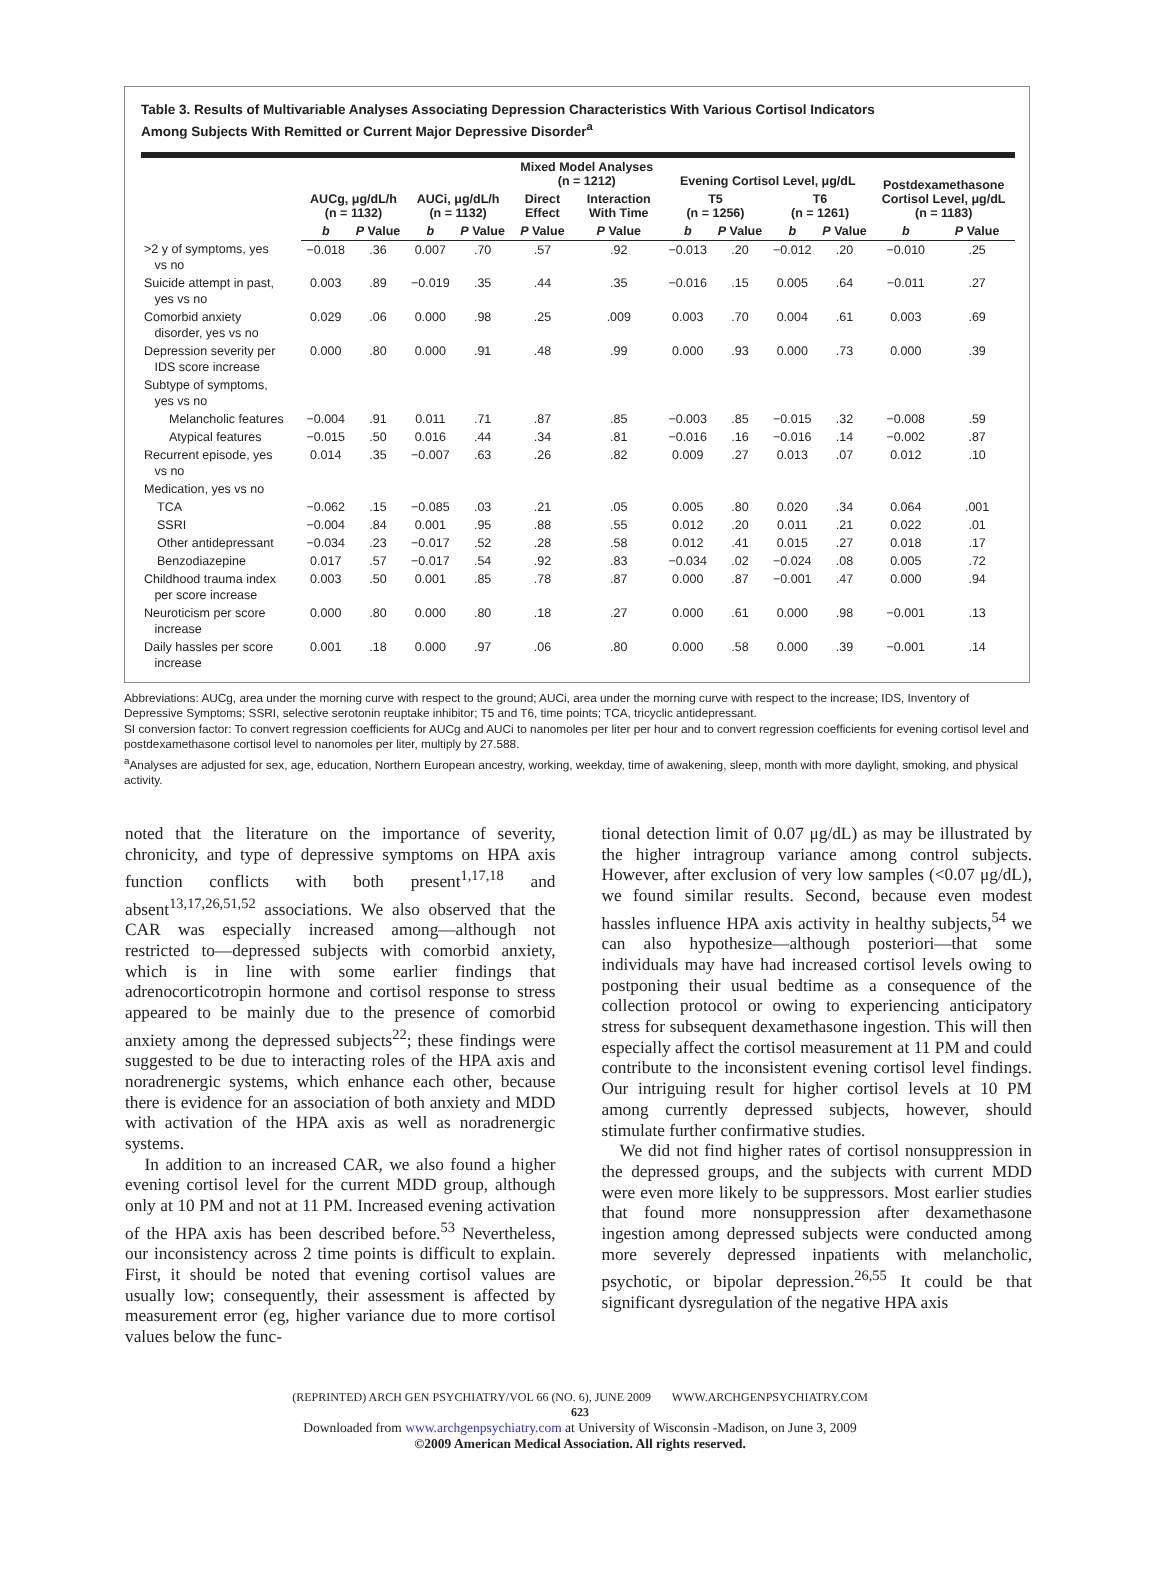Table 3. Results of Multivariable Analyses Associating Depression Characteristics With Various Cortisol Indicators
Among Subjects With Remitted or Current Major Depressive Disorder<sup>a</sup>
| | AUCg, μg/dL/h (n = 1132) | | AUCi, μg/dL/h (n = 1132) | | Mixed Model Analyses (n = 1212) | | Evening Cortisol Level, μg/dL | | | | Postdexamethasone Cortisol Level, μg/dL (n = 1183) | |
| --- | --- | --- | --- | --- | --- | --- | --- | --- | --- | --- | --- | --- |
| | | | | | Direct Effect | Interaction With Time | T5 (n = 1256) | | T6 (n = 1261) | | | |
| | b | P Value | b | P Value | P Value | P Value | b | P Value | b | P Value | b | P Value |
| Depression Characteristic | | | | | | | | | | | | |
| >2 y of symptoms, yes vs no | −0.018 | .36 | 0.007 | .70 | .57 | .92 | −0.013 | .20 | −0.012 | .20 | −0.010 | .25 |
| Suicide attempt in past, yes vs no | 0.003 | .89 | −0.019 | .35 | .44 | .35 | −0.016 | .15 | 0.005 | .64 | −0.011 | .27 |
| Comorbid anxiety disorder, yes vs no | 0.029 | .06 | 0.000 | .98 | .25 | .009 | 0.003 | .70 | 0.004 | .61 | 0.003 | .69 |
| Depression severity per IDS score increase | 0.000 | .80 | 0.000 | .91 | .48 | .99 | 0.000 | .93 | 0.000 | .73 | 0.000 | .39 |
| Subtype of symptoms, yes vs no | | | | | | | | | | | | |
| Melancholic features | −0.004 | .91 | 0.011 | .71 | .87 | .85 | −0.003 | .85 | −0.015 | .32 | −0.008 | .59 |
| Atypical features | −0.015 | .50 | 0.016 | .44 | .34 | .81 | −0.016 | .16 | −0.016 | .14 | −0.002 | .87 |
| Recurrent episode, yes vs no | 0.014 | .35 | −0.007 | .63 | .26 | .82 | 0.009 | .27 | 0.013 | .07 | 0.012 | .10 |
| Medication, yes vs no | | | | | | | | | | | | |
| TCA | −0.062 | .15 | −0.085 | .03 | .21 | .05 | 0.005 | .80 | 0.020 | .34 | 0.064 | .001 |
| SSRI | −0.004 | .84 | 0.001 | .95 | .88 | .55 | 0.012 | .20 | 0.011 | .21 | 0.022 | .01 |
| Other antidepressant | −0.034 | .23 | −0.017 | .52 | .28 | .58 | 0.012 | .41 | 0.015 | .27 | 0.018 | .17 |
| Benzodiazepine | 0.017 | .57 | −0.017 | .54 | .92 | .83 | −0.034 | .02 | −0.024 | .08 | 0.005 | .72 |
| Childhood trauma index per score increase | 0.003 | .50 | 0.001 | .85 | .78 | .87 | 0.000 | .87 | −0.001 | .47 | 0.000 | .94 |
| Neuroticism per score increase | 0.000 | .80 | 0.000 | .80 | .18 | .27 | 0.000 | .61 | 0.000 | .98 | −0.001 | .13 |
| Daily hassles per score increase | 0.001 | .18 | 0.000 | .97 | .06 | .80 | 0.000 | .58 | 0.000 | .39 | −0.001 | .14 |
Abbreviations: AUCg, area under the morning curve with respect to the ground; AUCi, area under the morning curve with respect to the increase; IDS, Inventory of Depressive Symptoms; SSRI, selective serotonin reuptake inhibitor; T5 and T6, time points; TCA, tricyclic antidepressant.
SI conversion factor: To convert regression coefficients for AUCg and AUCi to nanomoles per liter per hour and to convert regression coefficients for evening cortisol level and postdexamethasone cortisol level to nanomoles per liter, multiply by 27.588.
<sup>a</sup> Analyses are adjusted for sex, age, education, Northern European ancestry, working, weekday, time of awakening, sleep, month with more daylight, smoking, and physical activity.
noted that the literature on the importance of severity, chronicity, and type of depressive symptoms on HPA axis function conflicts with both present<sup>1,17,18</sup> and absent<sup>13,17,26,51,52</sup> associations. We also observed that the CAR was especially increased among—although not restricted to—depressed subjects with comorbid anxiety, which is in line with some earlier findings that adrenocorticotropin hormone and cortisol response to stress appeared to be mainly due to the presence of comorbid anxiety among the depressed subjects<sup>22</sup>; these findings were suggested to be due to interacting roles of the HPA axis and noradrenergic systems, which enhance each other, because there is evidence for an association of both anxiety and MDD with activation of the HPA axis as well as noradrenergic systems.
In addition to an increased CAR, we also found a higher evening cortisol level for the current MDD group, although only at 10 PM and not at 11 PM. Increased evening activation of the HPA axis has been described before.<sup>53</sup> Nevertheless, our inconsistency across 2 time points is difficult to explain. First, it should be noted that evening cortisol values are usually low; consequently, their assessment is affected by measurement error (eg, higher variance due to more cortisol values below the func-
tional detection limit of 0.07 μg/dL) as may be illustrated by the higher intragroup variance among control subjects. However, after exclusion of very low samples (<0.07 μg/dL), we found similar results. Second, because even modest hassles influence HPA axis activity in healthy subjects,<sup>54</sup> we can also hypothesize—although posteriori—that some individuals may have had increased cortisol levels owing to postponing their usual bedtime as a consequence of the collection protocol or owing to experiencing anticipatory stress for subsequent dexamethasone ingestion. This will then especially affect the cortisol measurement at 11 PM and could contribute to the inconsistent evening cortisol level findings. Our intriguing result for higher cortisol levels at 10 PM among currently depressed subjects, however, should stimulate further confirmative studies.
We did not find higher rates of cortisol nonsuppression in the depressed groups, and the subjects with current MDD were even more likely to be suppressors. Most earlier studies that found more nonsuppression after dexamethasone ingestion among depressed subjects were conducted among more severely depressed inpatients with melancholic, psychotic, or bipolar depression.<sup>26,55</sup> It could be that significant dysregulation of the negative HPA axis
(REPRINTED) ARCH GEN PSYCHIATRY/VOL 66 (NO. 6), JUNE 2009 WWW.ARCHGENPSYCHIATRY.COM
623
Downloaded from www.archgenpsychiatry.com at University of Wisconsin -Madison, on June 3, 2009
©2009 American Medical Association. All rights reserved.